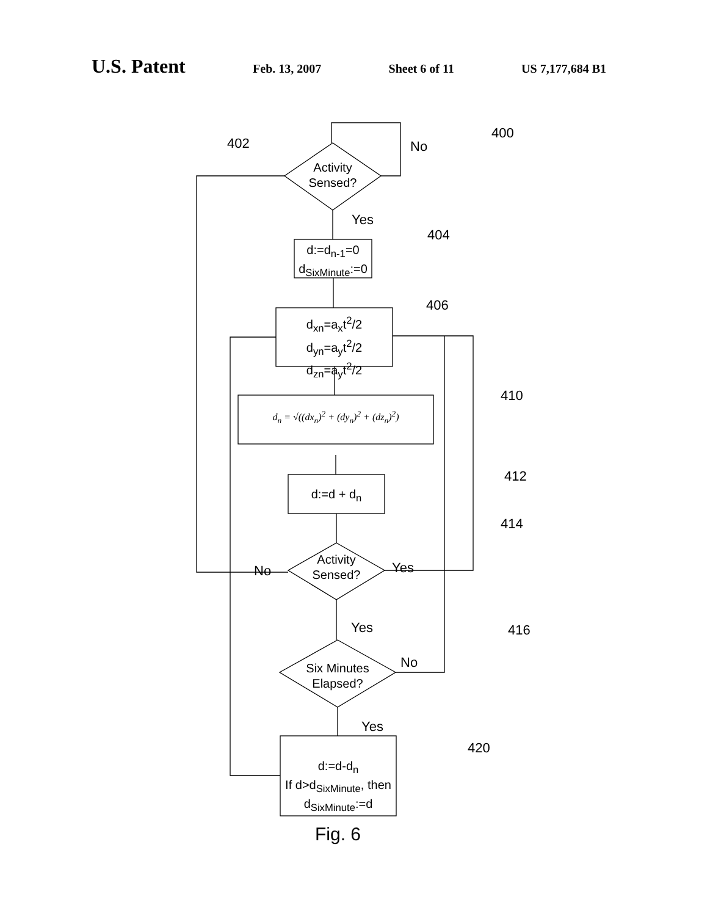U.S. Patent Feb. 13, 2007 Sheet 6 of 11 US 7,177,684 B1
Activity
Sensed?
402 No
400
Yes
404
d:=d<sub>n-1</sub>=0
d<sub>SixMinute</sub>:=0
406
d<sub>xn</sub>=a<sub>x</sub>t<sup>2</sup>/2
d<sub>yn</sub>=a<sub>y</sub>t<sup>2</sup>/2
d<sub>zn</sub>=a<sub>y</sub>t<sup>2</sup>/2
410
d<sub>n</sub> = √((dx<sub>n</sub>)<sup>2</sup> + (dy<sub>n</sub>)<sup>2</sup> + (dz<sub>n</sub>)<sup>2</sup>)
412
d:=d + d<sub>n</sub>
414
No Yes
Activity
Sensed?
Yes 416
Six Minutes
Elapsed?
No
Yes
420
d:=d-d<sub>n</sub>
If d>d<sub>SixMinute</sub>, then
d<sub>SixMinute</sub>:=d
Fig. 6